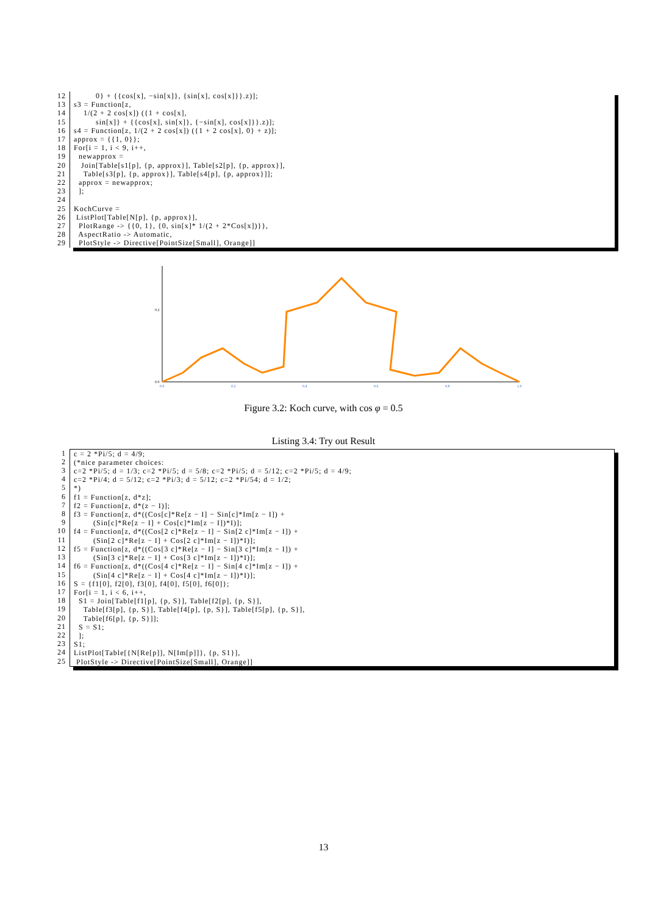12
13
14
15
16
17
18
19
20
21
22
23
24
25
26
27
28
29
0} + {{cos[x], −sin[x]}, {sin[x], cos[x]}}.z)]; s3 = Function[z, 1/(2 + 2 cos[x]) ({1 + cos[x], sin[x]} + {{cos[x], sin[x]}, {−sin[x], cos[x]}}.z)]; s4 = Function[z, 1/(2 + 2 cos[x]) ({1 + 2 cos[x], 0} + z)]; approx = {{1, 0}}; For[i = 1, i < 9, i++, newapprox = Join[Table[s1[p], {p, approx}], Table[s2[p], {p, approx}], Table[s3[p], {p, approx}], Table[s4[p], {p, approx}]]; approx = newapprox; ]; KochCurve = ListPlot[Table[N[p], {p, approx}], PlotRange -> {{0, 1}, {0, sin[x]* 1/(2 + 2*Cos[x])}}, AspectRatio -> Automatic, PlotStyle -> Directive[PointSize[Small], Orange]]
0.2
0.0
0.0
0.2
0.4
0.6
0.8
1.0
Figure 3.2: Koch curve, with cos φ = 0.5
Listing 3.4: Try out Result
1
2
3
4
5
6
7
8
9
10
11
12
13
14
15
16
17
18
19
20
21
22
23
24
25
c = 2 *Pi/5; d = 4/9; (*nice parameter choices: c=2 *Pi/5; d = 1/3; c=2 *Pi/5; d = 5/8; c=2 *Pi/5; d = 5/12; c=2 *Pi/5; d = 4/9; c=2 *Pi/4; d = 5/12; c=2 *Pi/3; d = 5/12; c=2 *Pi/54; d = 1/2; *) f1 = Function[z, d*z]; f2 = Function[z, d*(z − I)]; f3 = Function[z, d*((Cos[c]*Re[z − I] − Sin[c]*Im[z − I]) + (Sin[c]*Re[z − I] + Cos[c]*Im[z − I])*I)]; f4 = Function[z, d*((Cos[2 c]*Re[z − I] − Sin[2 c]*Im[z − I]) + (Sin[2 c]*Re[z − I] + Cos[2 c]*Im[z − I])*I)]; f5 = Function[z, d*((Cos[3 c]*Re[z − I] − Sin[3 c]*Im[z − I]) + (Sin[3 c]*Re[z − I] + Cos[3 c]*Im[z − I])*I)]; f6 = Function[z, d*((Cos[4 c]*Re[z − I] − Sin[4 c]*Im[z − I]) + (Sin[4 c]*Re[z − I] + Cos[4 c]*Im[z − I])*I)]; S = {f1[0], f2[0], f3[0], f4[0], f5[0], f6[0]}; For[i = 1, i < 6, i++, S1 = Join[Table[f1[p], {p, S}], Table[f2[p], {p, S}], Table[f3[p], {p, S}], Table[f4[p], {p, S}], Table[f5[p], {p, S}], Table[f6[p], {p, S}]]; S = S1; ]; S1; ListPlot[Table[{N[Re[p]], N[Im[p]]}, {p, S1}], PlotStyle -> Directive[PointSize[Small], Orange]]
13